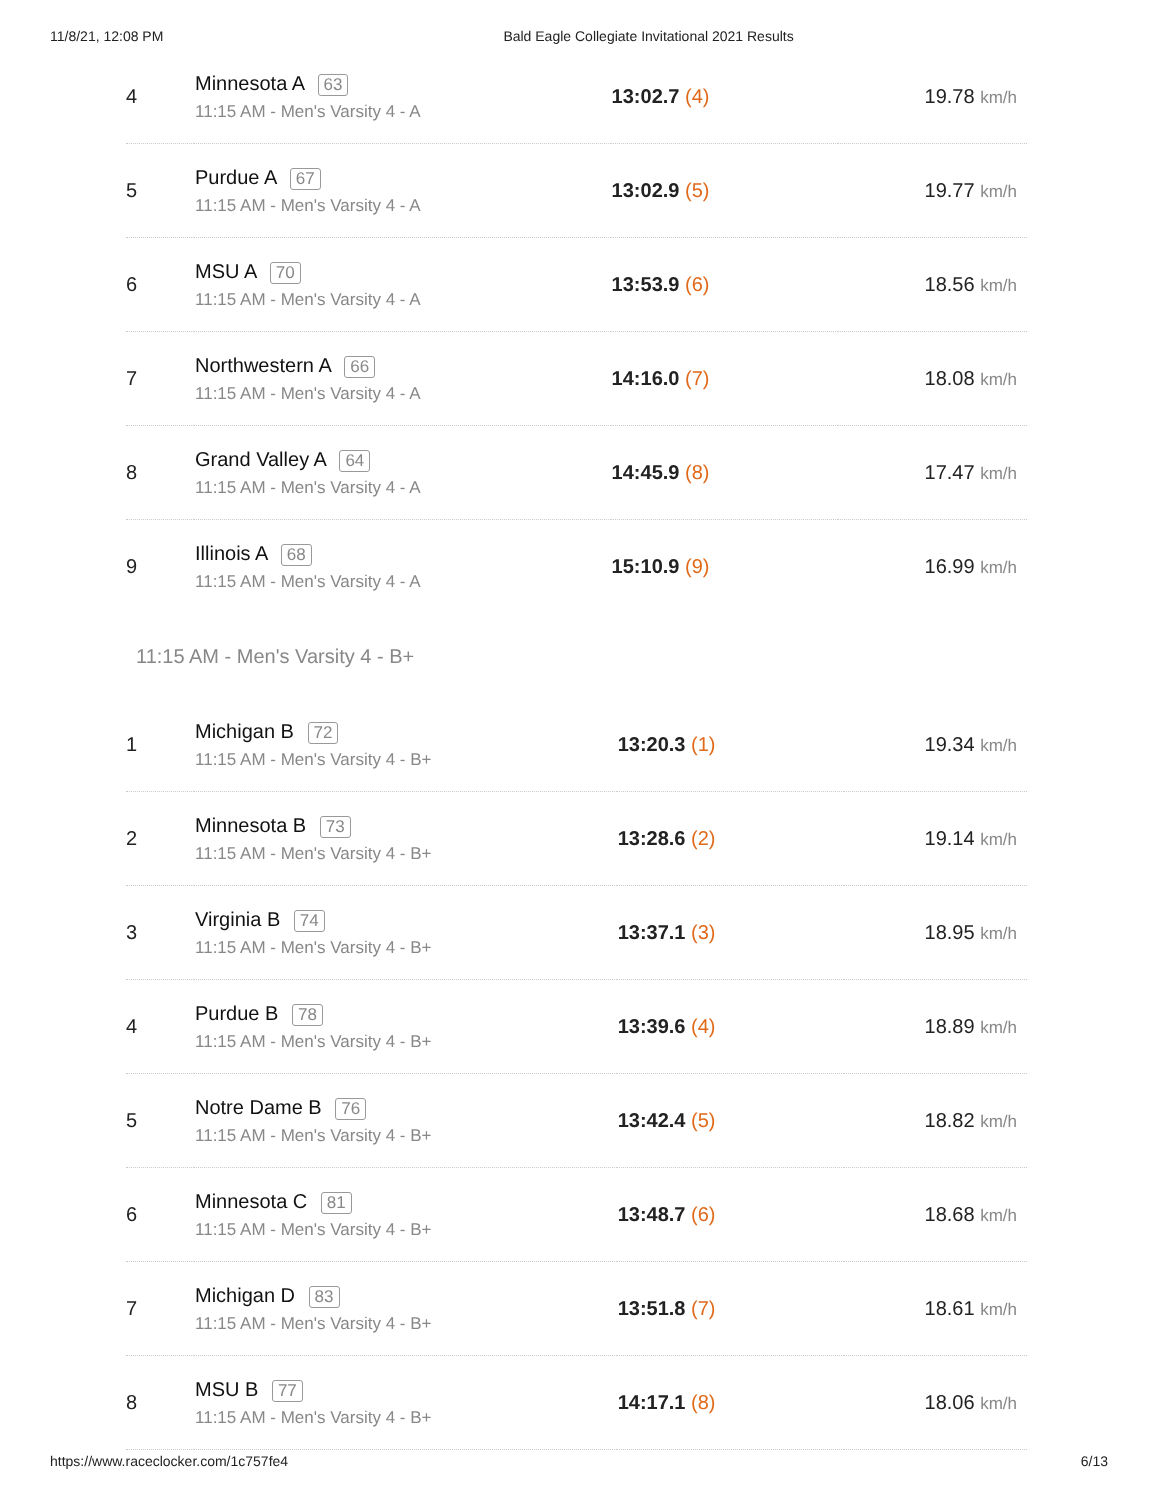11/8/21, 12:08 PM Bald Eagle Collegiate Invitational 2021 Results
| 4 | Minnesota A 63 11:15 AM - Men's Varsity 4 - A | 13:02.7 (4) | 19.78 km/h |
| 5 | Purdue A 67 11:15 AM - Men's Varsity 4 - A | 13:02.9 (5) | 19.77 km/h |
| 6 | MSU A 70 11:15 AM - Men's Varsity 4 - A | 13:53.9 (6) | 18.56 km/h |
| 7 | Northwestern A 66 11:15 AM - Men's Varsity 4 - A | 14:16.0 (7) | 18.08 km/h |
| 8 | Grand Valley A 64 11:15 AM - Men's Varsity 4 - A | 14:45.9 (8) | 17.47 km/h |
| 9 | Illinois A 68 11:15 AM - Men's Varsity 4 - A | 15:10.9 (9) | 16.99 km/h |
11:15 AM - Men's Varsity 4 - B+
| 1 | Michigan B 72 11:15 AM - Men's Varsity 4 - B+ | 13:20.3 (1) | 19.34 km/h |
| 2 | Minnesota B 73 11:15 AM - Men's Varsity 4 - B+ | 13:28.6 (2) | 19.14 km/h |
| 3 | Virginia B 74 11:15 AM - Men's Varsity 4 - B+ | 13:37.1 (3) | 18.95 km/h |
| 4 | Purdue B 78 11:15 AM - Men's Varsity 4 - B+ | 13:39.6 (4) | 18.89 km/h |
| 5 | Notre Dame B 76 11:15 AM - Men's Varsity 4 - B+ | 13:42.4 (5) | 18.82 km/h |
| 6 | Minnesota C 81 11:15 AM - Men's Varsity 4 - B+ | 13:48.7 (6) | 18.68 km/h |
| 7 | Michigan D 83 11:15 AM - Men's Varsity 4 - B+ | 13:51.8 (7) | 18.61 km/h |
| 8 | MSU B 77 11:15 AM - Men's Varsity 4 - B+ | 14:17.1 (8) | 18.06 km/h |
https://www.raceclocker.com/1c757fe4 6/13